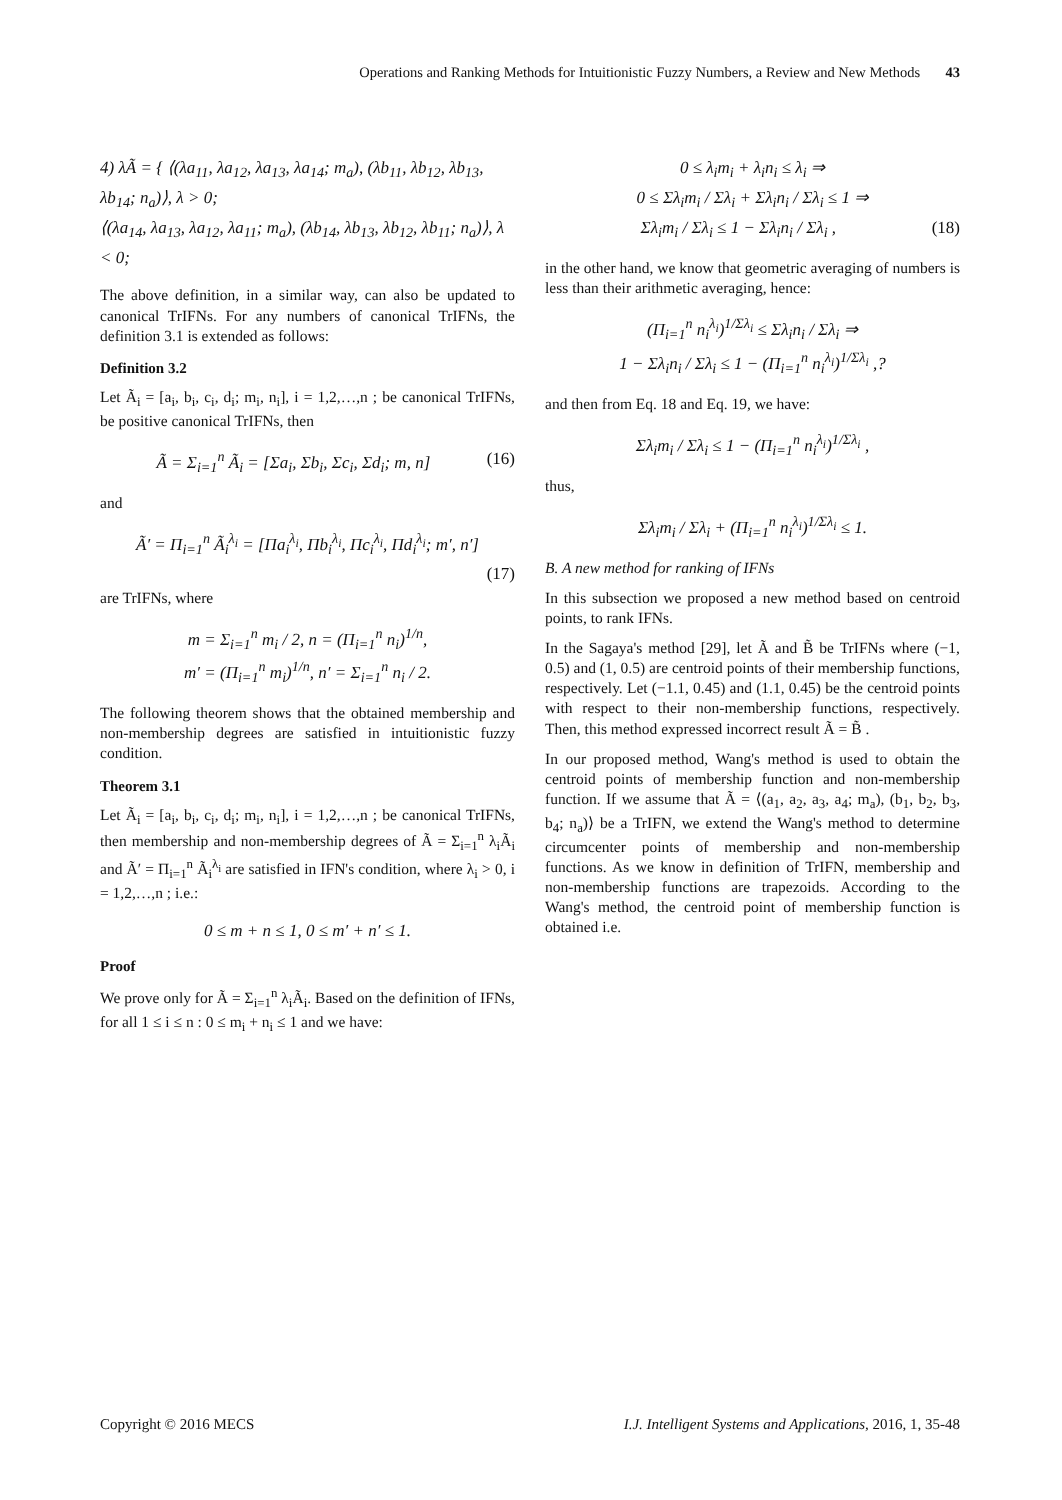Operations and Ranking Methods for Intuitionistic Fuzzy Numbers, a Review and New Methods 43
4) λÃ = { ⟨(λa<sub>11</sub>, λa<sub>12</sub>, λa<sub>13</sub>, λa<sub>14</sub>; m<sub>a</sub>), (λb<sub>11</sub>, λb<sub>12</sub>, λb<sub>13</sub>, λb<sub>14</sub>; n<sub>a</sub>)⟩, λ > 0;
⟨(λa<sub>14</sub>, λa<sub>13</sub>, λa<sub>12</sub>, λa<sub>11</sub>; m<sub>a</sub>), (λb<sub>14</sub>, λb<sub>13</sub>, λb<sub>12</sub>, λb<sub>11</sub>; n<sub>a</sub>)⟩, λ < 0;
The above definition, in a similar way, can also be updated to canonical TrIFNs. For any numbers of canonical TrIFNs, the definition 3.1 is extended as follows:
Definition 3.2
Let Ã<sub>i</sub> = [a<sub>i</sub>, b<sub>i</sub>, c<sub>i</sub>, d<sub>i</sub>; m<sub>i</sub>, n<sub>i</sub>], i = 1,2,…,n ; be canonical TrIFNs, be positive canonical TrIFNs, then
Ã = Σ<sub>i=1</sub><sup>n</sup> Ã<sub>i</sub> = [Σa<sub>i</sub>, Σb<sub>i</sub>, Σc<sub>i</sub>, Σd<sub>i</sub>; m, n] (16)
and
Ã′ = Π<sub>i=1</sub><sup>n</sup> Ã<sub>i</sub><sup>λ<sub>i</sub></sup> = [Πa<sub>i</sub><sup>λ<sub>i</sub></sup>, Πb<sub>i</sub><sup>λ<sub>i</sub></sup>, Πc<sub>i</sub><sup>λ<sub>i</sub></sup>, Πd<sub>i</sub><sup>λ<sub>i</sub></sup>; m′, n′]
(17)
are TrIFNs, where
m = Σ<sub>i=1</sub><sup>n</sup> m<sub>i</sub> / 2, n = (Π<sub>i=1</sub><sup>n</sup> n<sub>i</sub>)<sup>1/n</sup>,
m′ = (Π<sub>i=1</sub><sup>n</sup> m<sub>i</sub>)<sup>1/n</sup>, n′ = Σ<sub>i=1</sub><sup>n</sup> n<sub>i</sub> / 2.
The following theorem shows that the obtained membership and non-membership degrees are satisfied in intuitionistic fuzzy condition.
Theorem 3.1
Let Ã<sub>i</sub> = [a<sub>i</sub>, b<sub>i</sub>, c<sub>i</sub>, d<sub>i</sub>; m<sub>i</sub>, n<sub>i</sub>], i = 1,2,…,n ; be canonical TrIFNs, then membership and non-membership degrees of Ã = Σ<sub>i=1</sub><sup>n</sup> λ<sub>i</sub>Ã<sub>i</sub> and Ã′ = Π<sub>i=1</sub><sup>n</sup> Ã<sub>i</sub><sup>λ<sub>i</sub></sup> are satisfied in IFN's condition, where λ<sub>i</sub> > 0, i = 1,2,…,n ; i.e.:
0 ≤ m + n ≤ 1, 0 ≤ m′ + n′ ≤ 1.
Proof
We prove only for Ã = Σ<sub>i=1</sub><sup>n</sup> λ<sub>i</sub>Ã<sub>i</sub>. Based on the definition of IFNs, for all 1 ≤ i ≤ n : 0 ≤ m<sub>i</sub> + n<sub>i</sub> ≤ 1 and we have:
0 ≤ λ<sub>i</sub>m<sub>i</sub> + λ<sub>i</sub>n<sub>i</sub> ≤ λ<sub>i</sub> ⇒
0 ≤ Σλ<sub>i</sub>m<sub>i</sub> / Σλ<sub>i</sub> + Σλ<sub>i</sub>n<sub>i</sub> / Σλ<sub>i</sub> ≤ 1 ⇒
Σλ<sub>i</sub>m<sub>i</sub> / Σλ<sub>i</sub> ≤ 1 − Σλ<sub>i</sub>n<sub>i</sub> / Σλ<sub>i</sub> , (18)
in the other hand, we know that geometric averaging of numbers is less than their arithmetic averaging, hence:
(Π<sub>i=1</sub><sup>n</sup> n<sub>i</sub><sup>λ<sub>i</sub></sup>)<sup>1/Σλ<sub>i</sub></sup> ≤ Σλ<sub>i</sub>n<sub>i</sub> / Σλ<sub>i</sub> ⇒
1 − Σλ<sub>i</sub>n<sub>i</sub> / Σλ<sub>i</sub> ≤ 1 − (Π<sub>i=1</sub><sup>n</sup> n<sub>i</sub><sup>λ<sub>i</sub></sup>)<sup>1/Σλ<sub>i</sub></sup> ,?
and then from Eq. 18 and Eq. 19, we have:
Σλ<sub>i</sub>m<sub>i</sub> / Σλ<sub>i</sub> ≤ 1 − (Π<sub>i=1</sub><sup>n</sup> n<sub>i</sub><sup>λ<sub>i</sub></sup>)<sup>1/Σλ<sub>i</sub></sup> ,
thus,
Σλ<sub>i</sub>m<sub>i</sub> / Σλ<sub>i</sub> + (Π<sub>i=1</sub><sup>n</sup> n<sub>i</sub><sup>λ<sub>i</sub></sup>)<sup>1/Σλ<sub>i</sub></sup> ≤ 1.
B. A new method for ranking of IFNs
In this subsection we proposed a new method based on centroid points, to rank IFNs.
In the Sagaya's method [29], let Ã and B̃ be TrIFNs where (−1, 0.5) and (1, 0.5) are centroid points of their membership functions, respectively. Let (−1.1, 0.45) and (1.1, 0.45) be the centroid points with respect to their non-membership functions, respectively. Then, this method expressed incorrect result Ã = B̃ .
In our proposed method, Wang's method is used to obtain the centroid points of membership function and non-membership function. If we assume that Ã = ⟨(a<sub>1</sub>, a<sub>2</sub>, a<sub>3</sub>, a<sub>4</sub>; m<sub>a</sub>), (b<sub>1</sub>, b<sub>2</sub>, b<sub>3</sub>, b<sub>4</sub>; n<sub>a</sub>)⟩ be a TrIFN, we extend the Wang's method to determine circumcenter points of membership and non-membership functions. As we know in definition of TrIFN, membership and non-membership functions are trapezoids. According to the Wang's method, the centroid point of membership function is obtained i.e.
Copyright © 2016 MECS I.J. Intelligent Systems and Applications, 2016, 1, 35-48